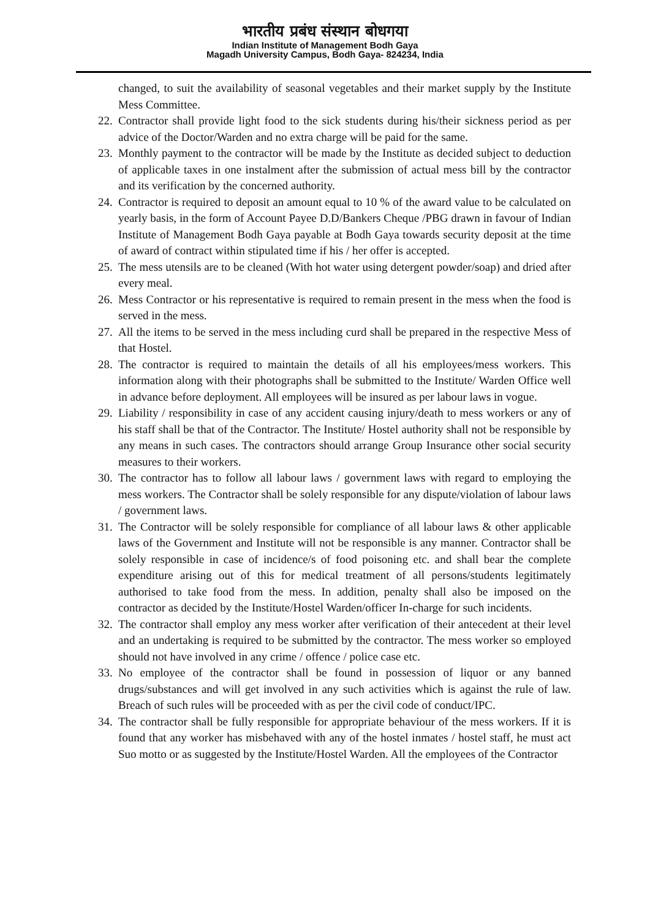भारतीय प्रबंध संस्थान बोधगया
Indian Institute of Management Bodh Gaya
Magadh University Campus, Bodh Gaya- 824234, India
changed, to suit the availability of seasonal vegetables and their market supply by the Institute Mess Committee.
22. Contractor shall provide light food to the sick students during his/their sickness period as per advice of the Doctor/Warden and no extra charge will be paid for the same.
23. Monthly payment to the contractor will be made by the Institute as decided subject to deduction of applicable taxes in one instalment after the submission of actual mess bill by the contractor and its verification by the concerned authority.
24. Contractor is required to deposit an amount equal to 10 % of the award value to be calculated on yearly basis, in the form of Account Payee D.D/Bankers Cheque /PBG drawn in favour of Indian Institute of Management Bodh Gaya payable at Bodh Gaya towards security deposit at the time of award of contract within stipulated time if his / her offer is accepted.
25. The mess utensils are to be cleaned (With hot water using detergent powder/soap) and dried after every meal.
26. Mess Contractor or his representative is required to remain present in the mess when the food is served in the mess.
27. All the items to be served in the mess including curd shall be prepared in the respective Mess of that Hostel.
28. The contractor is required to maintain the details of all his employees/mess workers. This information along with their photographs shall be submitted to the Institute/ Warden Office well in advance before deployment. All employees will be insured as per labour laws in vogue.
29. Liability / responsibility in case of any accident causing injury/death to mess workers or any of his staff shall be that of the Contractor. The Institute/ Hostel authority shall not be responsible by any means in such cases. The contractors should arrange Group Insurance other social security measures to their workers.
30. The contractor has to follow all labour laws / government laws with regard to employing the mess workers. The Contractor shall be solely responsible for any dispute/violation of labour laws / government laws.
31. The Contractor will be solely responsible for compliance of all labour laws & other applicable laws of the Government and Institute will not be responsible is any manner. Contractor shall be solely responsible in case of incidence/s of food poisoning etc. and shall bear the complete expenditure arising out of this for medical treatment of all persons/students legitimately authorised to take food from the mess. In addition, penalty shall also be imposed on the contractor as decided by the Institute/Hostel Warden/officer In-charge for such incidents.
32. The contractor shall employ any mess worker after verification of their antecedent at their level and an undertaking is required to be submitted by the contractor. The mess worker so employed should not have involved in any crime / offence / police case etc.
33. No employee of the contractor shall be found in possession of liquor or any banned drugs/substances and will get involved in any such activities which is against the rule of law. Breach of such rules will be proceeded with as per the civil code of conduct/IPC.
34. The contractor shall be fully responsible for appropriate behaviour of the mess workers. If it is found that any worker has misbehaved with any of the hostel inmates / hostel staff, he must act Suo motto or as suggested by the Institute/Hostel Warden. All the employees of the Contractor